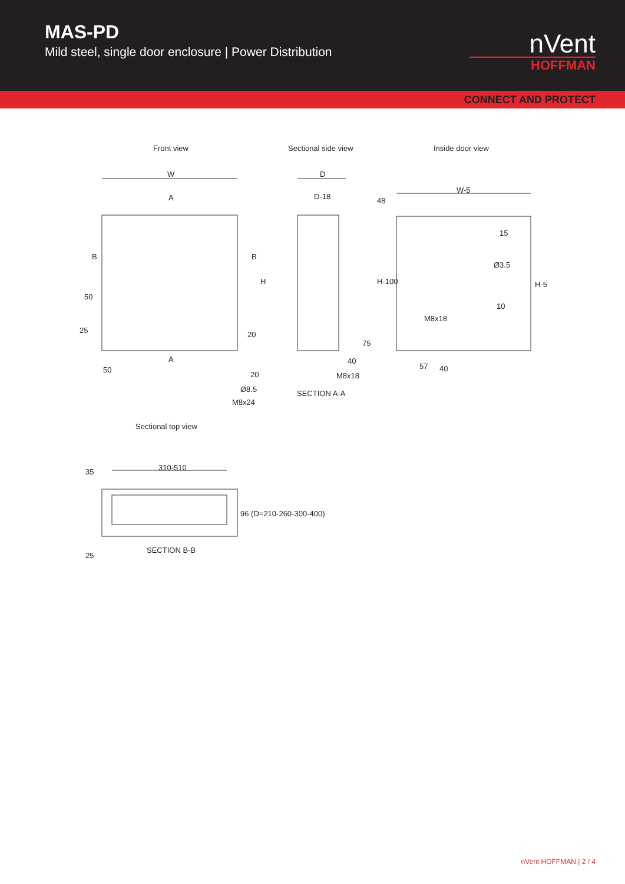MAS-PD
Mild steel, single door enclosure | Power Distribution
nVent
HOFFMAN
CONNECT AND PROTECT
Front view Sectional side view Inside door view
W
A
B B
H
50
25 20
A
50
20
Ø8.5
M8x24
D
D-18
75
40
M8x18
SECTION A-A
48
W-5
15
Ø3.5
H-100 H-5
10
M8x18
57 40
Sectional top view
310-510
35
96 (D=210-260-300-400)
SECTION B-B
25
nVent HOFFMAN | 2 / 4